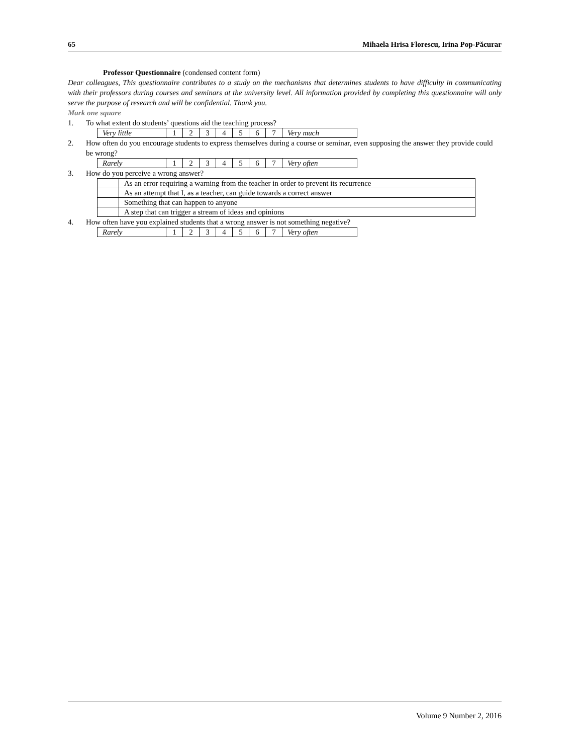65 Mihaela Hrisa Florescu, Irina Pop-Păcurar
Professor Questionnaire (condensed content form)
Dear colleagues, This questionnaire contributes to a study on the mechanisms that determines students to have difficulty in communicating with their professors during courses and seminars at the university level. All information provided by completing this questionnaire will only serve the purpose of research and will be confidential. Thank you.
Mark one square
1. To what extent do students’ questions aid the teaching process?
| Very little | 1 | 2 | 3 | 4 | 5 | 6 | 7 | Very much |
2. How often do you encourage students to express themselves during a course or seminar, even supposing the answer they provide could be wrong?
| Rarely | 1 | 2 | 3 | 4 | 5 | 6 | 7 | Very often |
3. How do you perceive a wrong answer?
| | As an error requiring a warning from the teacher in order to prevent its recurrence |
| | As an attempt that I, as a teacher, can guide towards a correct answer |
| | Something that can happen to anyone |
| | A step that can trigger a stream of ideas and opinions |
4. How often have you explained students that a wrong answer is not something negative?
| Rarely | 1 | 2 | 3 | 4 | 5 | 6 | 7 | Very often |
Volume 9 Number 2, 2016